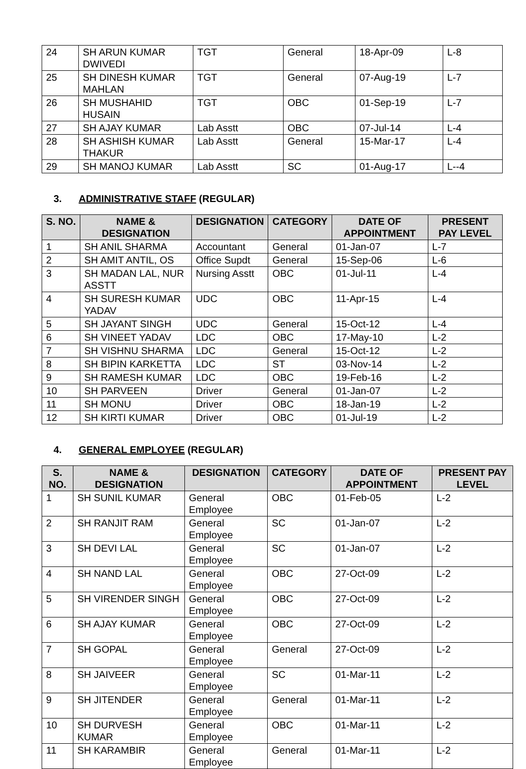| 24 | SH ARUN KUMAR DWIVEDI | TGT | General | 18-Apr-09 | L-8 |
| 25 | SH DINESH KUMAR MAHLAN | TGT | General | 07-Aug-19 | L-7 |
| 26 | SH MUSHAHID HUSAIN | TGT | OBC | 01-Sep-19 | L-7 |
| 27 | SH AJAY KUMAR | Lab Asstt | OBC | 07-Jul-14 | L-4 |
| 28 | SH ASHISH KUMAR THAKUR | Lab Asstt | General | 15-Mar-17 | L-4 |
| 29 | SH MANOJ KUMAR | Lab Asstt | SC | 01-Aug-17 | L--4 |
3. ADMINISTRATIVE STAFF (REGULAR)
| S. NO. | NAME & DESIGNATION | DESIGNATION | CATEGORY | DATE OF APPOINTMENT | PRESENT PAY LEVEL |
| --- | --- | --- | --- | --- | --- |
| 1 | SH ANIL SHARMA | Accountant | General | 01-Jan-07 | L-7 |
| 2 | SH AMIT ANTIL, OS | Office Supdt | General | 15-Sep-06 | L-6 |
| 3 | SH MADAN LAL, NUR ASSTT | Nursing Asstt | OBC | 01-Jul-11 | L-4 |
| 4 | SH SURESH KUMAR YADAV | UDC | OBC | 11-Apr-15 | L-4 |
| 5 | SH JAYANT SINGH | UDC | General | 15-Oct-12 | L-4 |
| 6 | SH VINEET YADAV | LDC | OBC | 17-May-10 | L-2 |
| 7 | SH VISHNU SHARMA | LDC | General | 15-Oct-12 | L-2 |
| 8 | SH BIPIN KARKETTA | LDC | ST | 03-Nov-14 | L-2 |
| 9 | SH RAMESH KUMAR | LDC | OBC | 19-Feb-16 | L-2 |
| 10 | SH PARVEEN | Driver | General | 01-Jan-07 | L-2 |
| 11 | SH MONU | Driver | OBC | 18-Jan-19 | L-2 |
| 12 | SH KIRTI KUMAR | Driver | OBC | 01-Jul-19 | L-2 |
4. GENERAL EMPLOYEE (REGULAR)
| S. NO. | NAME & DESIGNATION | DESIGNATION | CATEGORY | DATE OF APPOINTMENT | PRESENT PAY LEVEL |
| --- | --- | --- | --- | --- | --- |
| 1 | SH SUNIL KUMAR | General Employee | OBC | 01-Feb-05 | L-2 |
| 2 | SH RANJIT RAM | General Employee | SC | 01-Jan-07 | L-2 |
| 3 | SH DEVI LAL | General Employee | SC | 01-Jan-07 | L-2 |
| 4 | SH NAND LAL | General Employee | OBC | 27-Oct-09 | L-2 |
| 5 | SH VIRENDER SINGH | General Employee | OBC | 27-Oct-09 | L-2 |
| 6 | SH AJAY KUMAR | General Employee | OBC | 27-Oct-09 | L-2 |
| 7 | SH GOPAL | General Employee | General | 27-Oct-09 | L-2 |
| 8 | SH JAIVEER | General Employee | SC | 01-Mar-11 | L-2 |
| 9 | SH JITENDER | General Employee | General | 01-Mar-11 | L-2 |
| 10 | SH DURVESH KUMAR | General Employee | OBC | 01-Mar-11 | L-2 |
| 11 | SH KARAMBIR | General Employee | General | 01-Mar-11 | L-2 |